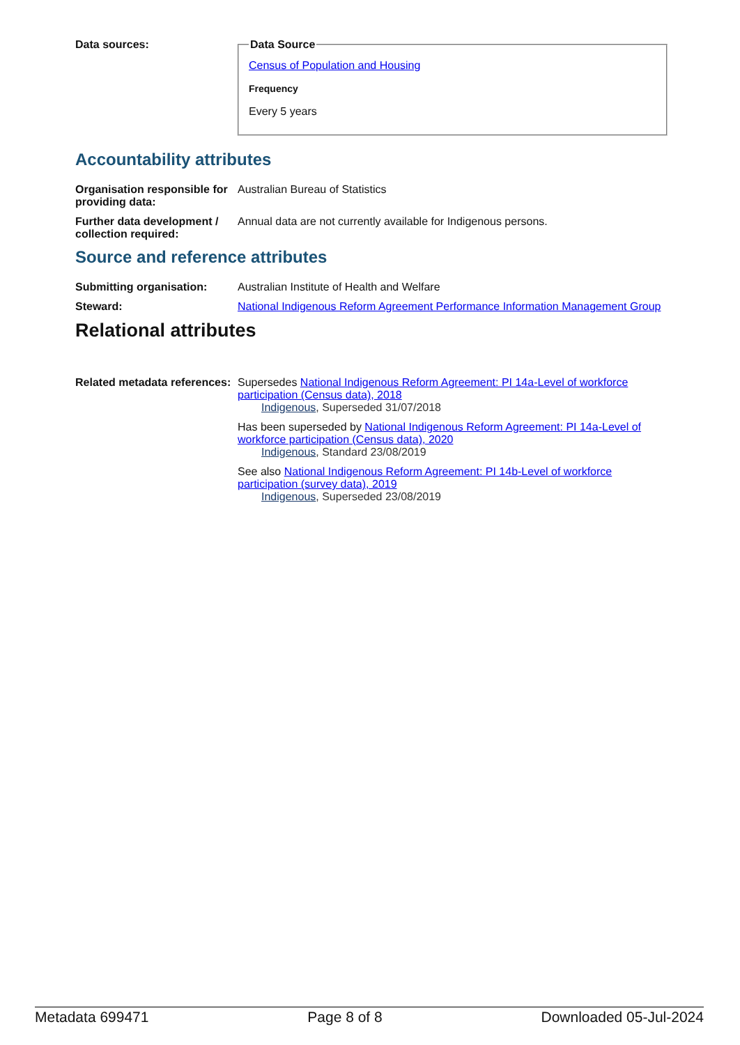Data sources:
Data Source
Census of Population and Housing
Frequency
Every 5 years
Accountability attributes
Organisation responsible for providing data:
Australian Bureau of Statistics
Further data development / collection required:
Annual data are not currently available for Indigenous persons.
Source and reference attributes
Submitting organisation: Australian Institute of Health and Welfare
Steward: National Indigenous Reform Agreement Performance Information Management Group
Relational attributes
Related metadata references:
Supersedes National Indigenous Reform Agreement: PI 14a-Level of workforce participation (Census data), 2018
Indigenous, Superseded 31/07/2018
Has been superseded by National Indigenous Reform Agreement: PI 14a-Level of workforce participation (Census data), 2020
Indigenous, Standard 23/08/2019
See also National Indigenous Reform Agreement: PI 14b-Level of workforce participation (survey data), 2019
Indigenous, Superseded 23/08/2019
Metadata 699471 Page 8 of 8 Downloaded 05-Jul-2024